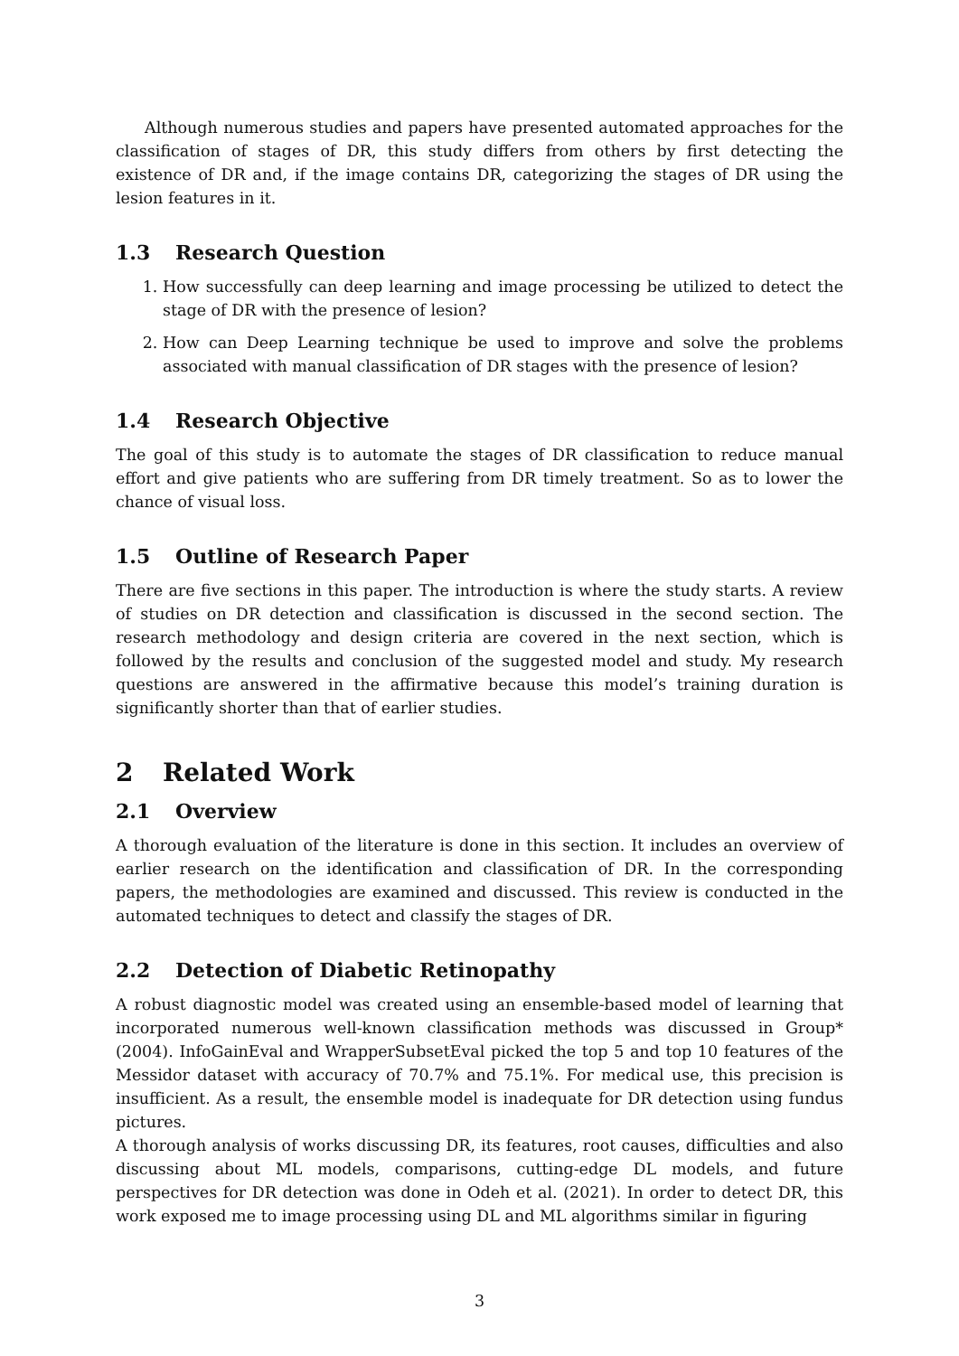Although numerous studies and papers have presented automated approaches for the classification of stages of DR, this study differs from others by first detecting the existence of DR and, if the image contains DR, categorizing the stages of DR using the lesion features in it.
1.3 Research Question
1. How successfully can deep learning and image processing be utilized to detect the stage of DR with the presence of lesion?
2. How can Deep Learning technique be used to improve and solve the problems associated with manual classification of DR stages with the presence of lesion?
1.4 Research Objective
The goal of this study is to automate the stages of DR classification to reduce manual effort and give patients who are suffering from DR timely treatment. So as to lower the chance of visual loss.
1.5 Outline of Research Paper
There are five sections in this paper. The introduction is where the study starts. A review of studies on DR detection and classification is discussed in the second section. The research methodology and design criteria are covered in the next section, which is followed by the results and conclusion of the suggested model and study. My research questions are answered in the affirmative because this model’s training duration is significantly shorter than that of earlier studies.
2 Related Work
2.1 Overview
A thorough evaluation of the literature is done in this section. It includes an overview of earlier research on the identification and classification of DR. In the corresponding papers, the methodologies are examined and discussed. This review is conducted in the automated techniques to detect and classify the stages of DR.
2.2 Detection of Diabetic Retinopathy
A robust diagnostic model was created using an ensemble-based model of learning that incorporated numerous well-known classification methods was discussed in Group* (2004). InfoGainEval and WrapperSubsetEval picked the top 5 and top 10 features of the Messidor dataset with accuracy of 70.7% and 75.1%. For medical use, this precision is insufficient. As a result, the ensemble model is inadequate for DR detection using fundus pictures.
A thorough analysis of works discussing DR, its features, root causes, difficulties and also discussing about ML models, comparisons, cutting-edge DL models, and future perspectives for DR detection was done in Odeh et al. (2021). In order to detect DR, this work exposed me to image processing using DL and ML algorithms similar in figuring
3